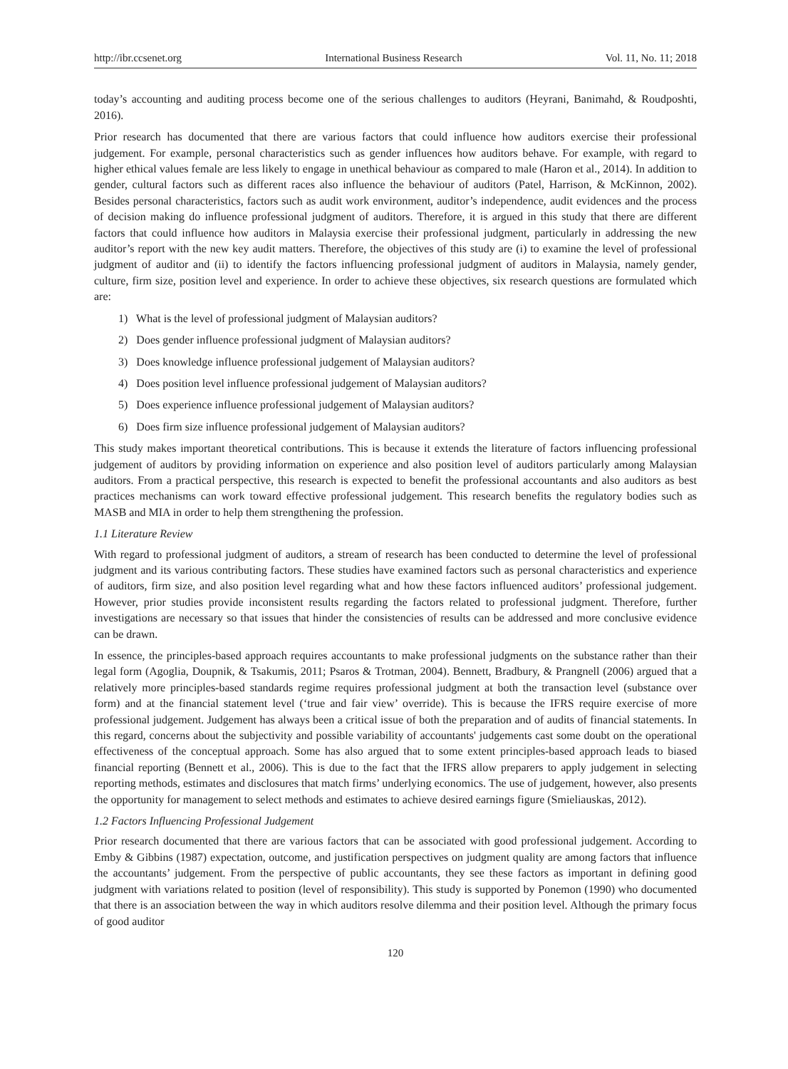http://ibr.ccsenet.org International Business Research Vol. 11, No. 11; 2018
today’s accounting and auditing process become one of the serious challenges to auditors (Heyrani, Banimahd, & Roudposhti, 2016).
Prior research has documented that there are various factors that could influence how auditors exercise their professional judgement. For example, personal characteristics such as gender influences how auditors behave. For example, with regard to higher ethical values female are less likely to engage in unethical behaviour as compared to male (Haron et al., 2014). In addition to gender, cultural factors such as different races also influence the behaviour of auditors (Patel, Harrison, & McKinnon, 2002). Besides personal characteristics, factors such as audit work environment, auditor’s independence, audit evidences and the process of decision making do influence professional judgment of auditors. Therefore, it is argued in this study that there are different factors that could influence how auditors in Malaysia exercise their professional judgment, particularly in addressing the new auditor’s report with the new key audit matters. Therefore, the objectives of this study are (i) to examine the level of professional judgment of auditor and (ii) to identify the factors influencing professional judgment of auditors in Malaysia, namely gender, culture, firm size, position level and experience. In order to achieve these objectives, six research questions are formulated which are:
1) What is the level of professional judgment of Malaysian auditors?
2) Does gender influence professional judgment of Malaysian auditors?
3) Does knowledge influence professional judgement of Malaysian auditors?
4) Does position level influence professional judgement of Malaysian auditors?
5) Does experience influence professional judgement of Malaysian auditors?
6) Does firm size influence professional judgement of Malaysian auditors?
This study makes important theoretical contributions. This is because it extends the literature of factors influencing professional judgement of auditors by providing information on experience and also position level of auditors particularly among Malaysian auditors. From a practical perspective, this research is expected to benefit the professional accountants and also auditors as best practices mechanisms can work toward effective professional judgement. This research benefits the regulatory bodies such as MASB and MIA in order to help them strengthening the profession.
1.1 Literature Review
With regard to professional judgment of auditors, a stream of research has been conducted to determine the level of professional judgment and its various contributing factors. These studies have examined factors such as personal characteristics and experience of auditors, firm size, and also position level regarding what and how these factors influenced auditors’ professional judgement. However, prior studies provide inconsistent results regarding the factors related to professional judgment. Therefore, further investigations are necessary so that issues that hinder the consistencies of results can be addressed and more conclusive evidence can be drawn.
In essence, the principles-based approach requires accountants to make professional judgments on the substance rather than their legal form (Agoglia, Doupnik, & Tsakumis, 2011; Psaros & Trotman, 2004). Bennett, Bradbury, & Prangnell (2006) argued that a relatively more principles-based standards regime requires professional judgment at both the transaction level (substance over form) and at the financial statement level (‘true and fair view’ override). This is because the IFRS require exercise of more professional judgement. Judgement has always been a critical issue of both the preparation and of audits of financial statements. In this regard, concerns about the subjectivity and possible variability of accountants' judgements cast some doubt on the operational effectiveness of the conceptual approach. Some has also argued that to some extent principles-based approach leads to biased financial reporting (Bennett et al., 2006). This is due to the fact that the IFRS allow preparers to apply judgement in selecting reporting methods, estimates and disclosures that match firms’ underlying economics. The use of judgement, however, also presents the opportunity for management to select methods and estimates to achieve desired earnings figure (Smieliauskas, 2012).
1.2 Factors Influencing Professional Judgement
Prior research documented that there are various factors that can be associated with good professional judgement. According to Emby & Gibbins (1987) expectation, outcome, and justification perspectives on judgment quality are among factors that influence the accountants’ judgement. From the perspective of public accountants, they see these factors as important in defining good judgment with variations related to position (level of responsibility). This study is supported by Ponemon (1990) who documented that there is an association between the way in which auditors resolve dilemma and their position level. Although the primary focus of good auditor
120